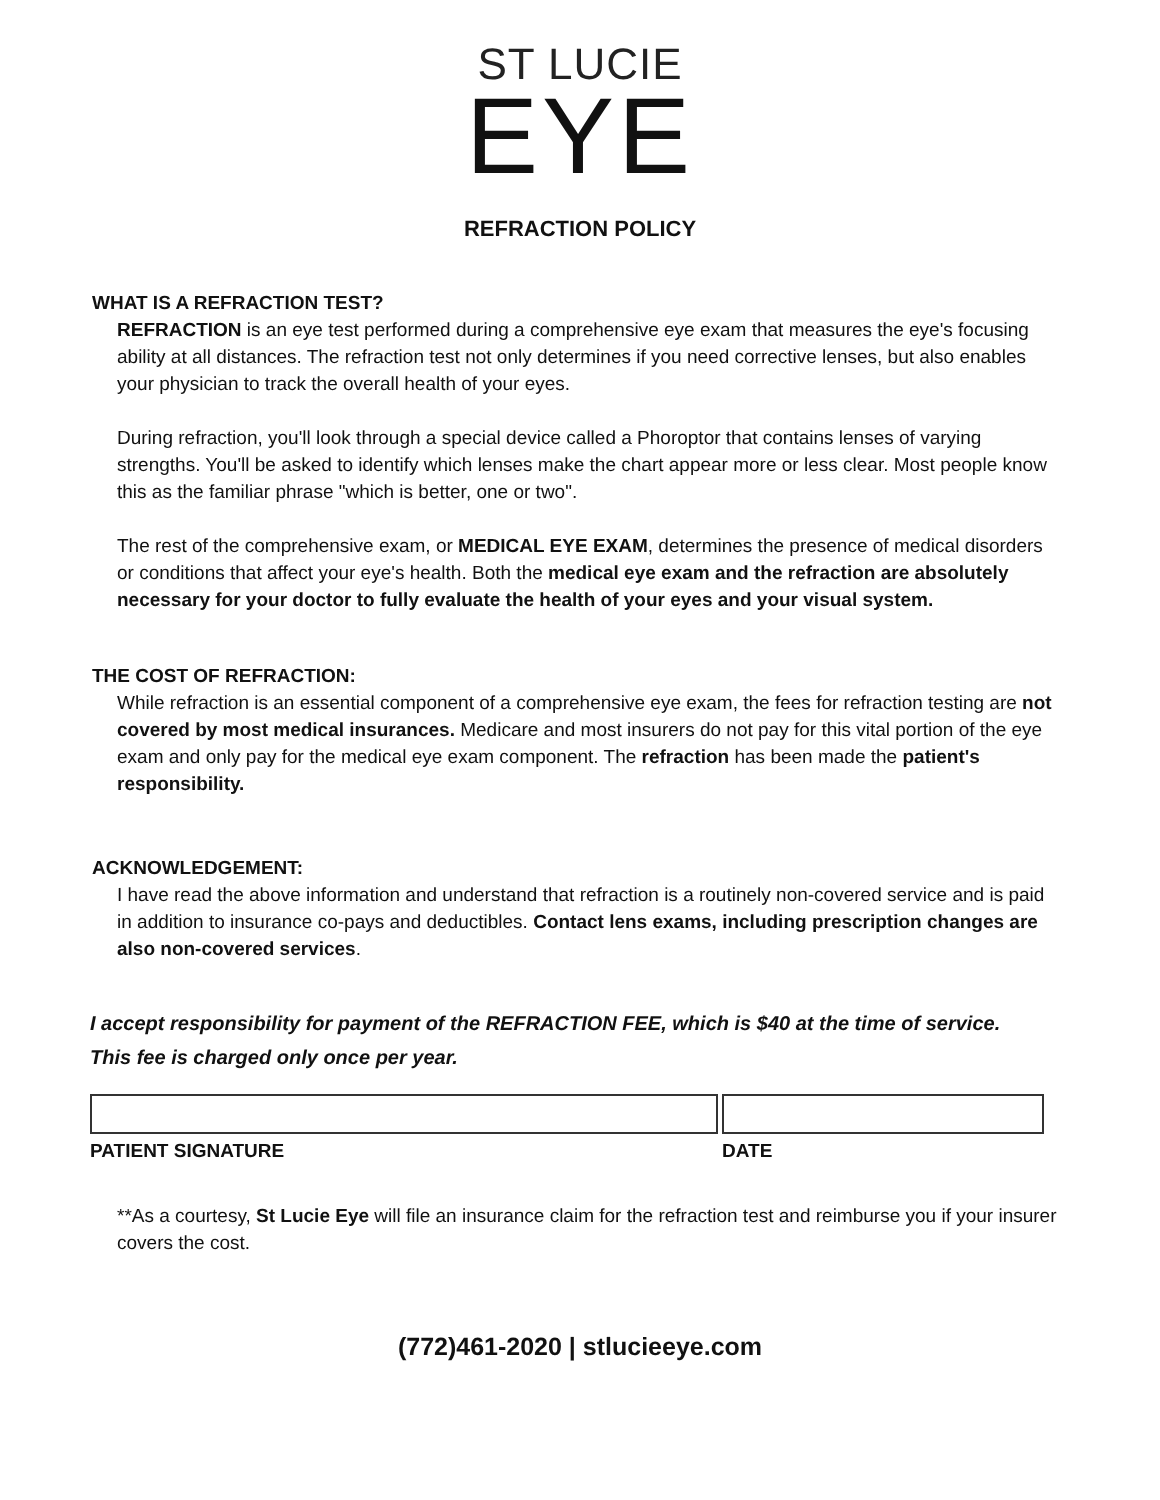ST LUCIE
EYE
REFRACTION POLICY
WHAT IS A REFRACTION TEST?
REFRACTION is an eye test performed during a comprehensive eye exam that measures the eye's focusing ability at all distances. The refraction test not only determines if you need corrective lenses, but also enables your physician to track the overall health of your eyes.
During refraction, you'll look through a special device called a Phoroptor that contains lenses of varying strengths. You'll be asked to identify which lenses make the chart appear more or less clear. Most people know this as the familiar phrase "which is better, one or two".
The rest of the comprehensive exam, or MEDICAL EYE EXAM, determines the presence of medical disorders or conditions that affect your eye's health. Both the medical eye exam and the refraction are absolutely necessary for your doctor to fully evaluate the health of your eyes and your visual system.
THE COST OF REFRACTION:
While refraction is an essential component of a comprehensive eye exam, the fees for refraction testing are not covered by most medical insurances. Medicare and most insurers do not pay for this vital portion of the eye exam and only pay for the medical eye exam component. The refraction has been made the patient's responsibility.
ACKNOWLEDGEMENT:
I have read the above information and understand that refraction is a routinely non-covered service and is paid in addition to insurance co-pays and deductibles. Contact lens exams, including prescription changes are also non-covered services.
I accept responsibility for payment of the REFRACTION FEE, which is $40 at the time of service.
This fee is charged only once per year.
PATIENT SIGNATURE DATE
**As a courtesy, St Lucie Eye will file an insurance claim for the refraction test and reimburse you if your insurer covers the cost.
(772)461-2020 | stlucieeye.com